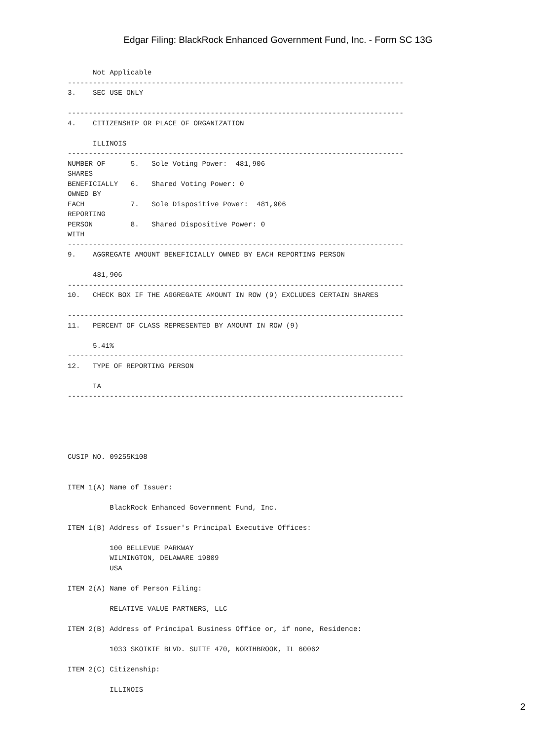Edgar Filing: BlackRock Enhanced Government Fund, Inc. - Form SC 13G
      Not Applicable
--------------------------------------------------------------------------------
3.    SEC USE ONLY

--------------------------------------------------------------------------------
4.    CITIZENSHIP OR PLACE OF ORGANIZATION

      ILLINOIS
--------------------------------------------------------------------------------
NUMBER OF      5.   Sole Voting Power:  481,906
SHARES
BENEFICIALLY   6.   Shared Voting Power: 0
OWNED BY
EACH           7.   Sole Dispositive Power:  481,906
REPORTING
PERSON         8.   Shared Dispositive Power: 0
WITH
--------------------------------------------------------------------------------
9.    AGGREGATE AMOUNT BENEFICIALLY OWNED BY EACH REPORTING PERSON

      481,906
--------------------------------------------------------------------------------
10.   CHECK BOX IF THE AGGREGATE AMOUNT IN ROW (9) EXCLUDES CERTAIN SHARES

--------------------------------------------------------------------------------
11.   PERCENT OF CLASS REPRESENTED BY AMOUNT IN ROW (9)

      5.41%
--------------------------------------------------------------------------------
12.   TYPE OF REPORTING PERSON

      IA
--------------------------------------------------------------------------------





CUSIP NO. 09255K108


ITEM 1(A) Name of Issuer:

          BlackRock Enhanced Government Fund, Inc.

ITEM 1(B) Address of Issuer's Principal Executive Offices:

          100 BELLEVUE PARKWAY
          WILMINGTON, DELAWARE 19809
          USA

ITEM 2(A) Name of Person Filing:

          RELATIVE VALUE PARTNERS, LLC

ITEM 2(B) Address of Principal Business Office or, if none, Residence:

          1033 SKOIKIE BLVD. SUITE 470, NORTHBROOK, IL 60062

ITEM 2(C) Citizenship:

          ILLINOIS
2